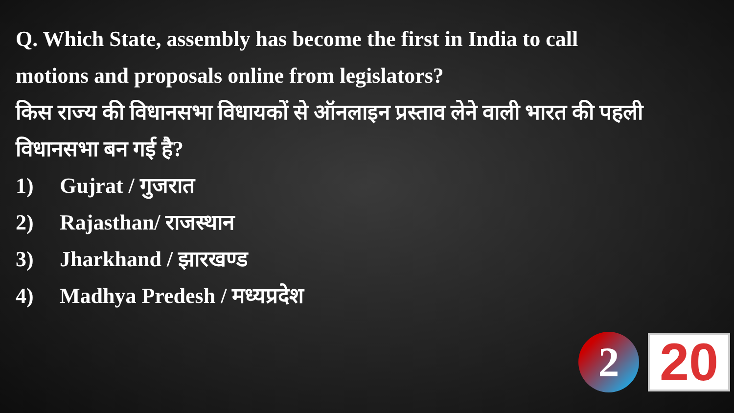Q. Which State, assembly has become the first in India to call motions and proposals online from legislators?
किस राज्य की विधानसभा विधायकों से ऑनलाइन प्रस्ताव लेने वाली भारत की पहली विधानसभा बन गई है?
1) Gujrat / गुजरात
2) Rajasthan/ राजस्थान
3) Jharkhand / झारखण्ड
4) Madhya Predesh / मध्यप्रदेश
2
20